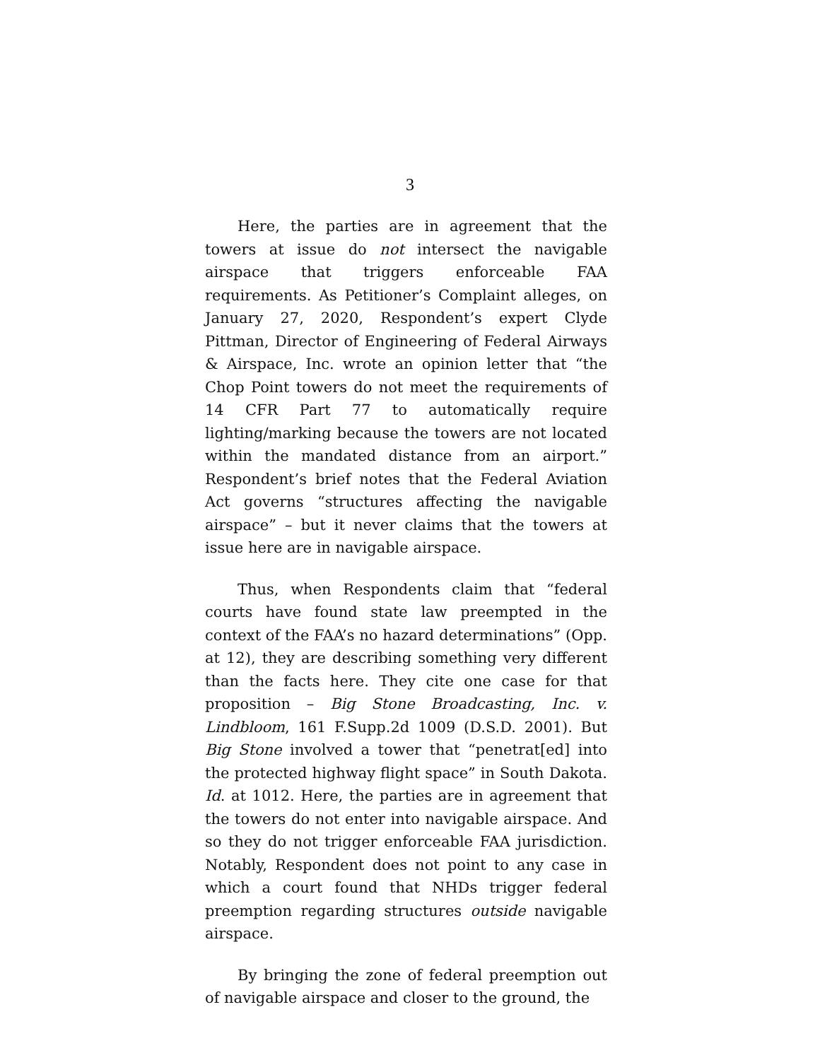3
Here, the parties are in agreement that the towers at issue do not intersect the navigable airspace that triggers enforceable FAA requirements. As Petitioner’s Complaint alleges, on January 27, 2020, Respondent’s expert Clyde Pittman, Director of Engineering of Federal Airways & Airspace, Inc. wrote an opinion letter that “the Chop Point towers do not meet the requirements of 14 CFR Part 77 to automatically require lighting/marking because the towers are not located within the mandated distance from an airport.” Respondent’s brief notes that the Federal Aviation Act governs “structures affecting the navigable airspace” – but it never claims that the towers at issue here are in navigable airspace.
Thus, when Respondents claim that “federal courts have found state law preempted in the context of the FAA’s no hazard determinations” (Opp. at 12), they are describing something very different than the facts here. They cite one case for that proposition – Big Stone Broadcasting, Inc. v. Lindbloom, 161 F.Supp.2d 1009 (D.S.D. 2001). But Big Stone involved a tower that “penetrat[ed] into the protected highway flight space” in South Dakota. Id. at 1012. Here, the parties are in agreement that the towers do not enter into navigable airspace. And so they do not trigger enforceable FAA jurisdiction. Notably, Respondent does not point to any case in which a court found that NHDs trigger federal preemption regarding structures outside navigable airspace.
By bringing the zone of federal preemption out of navigable airspace and closer to the ground, the